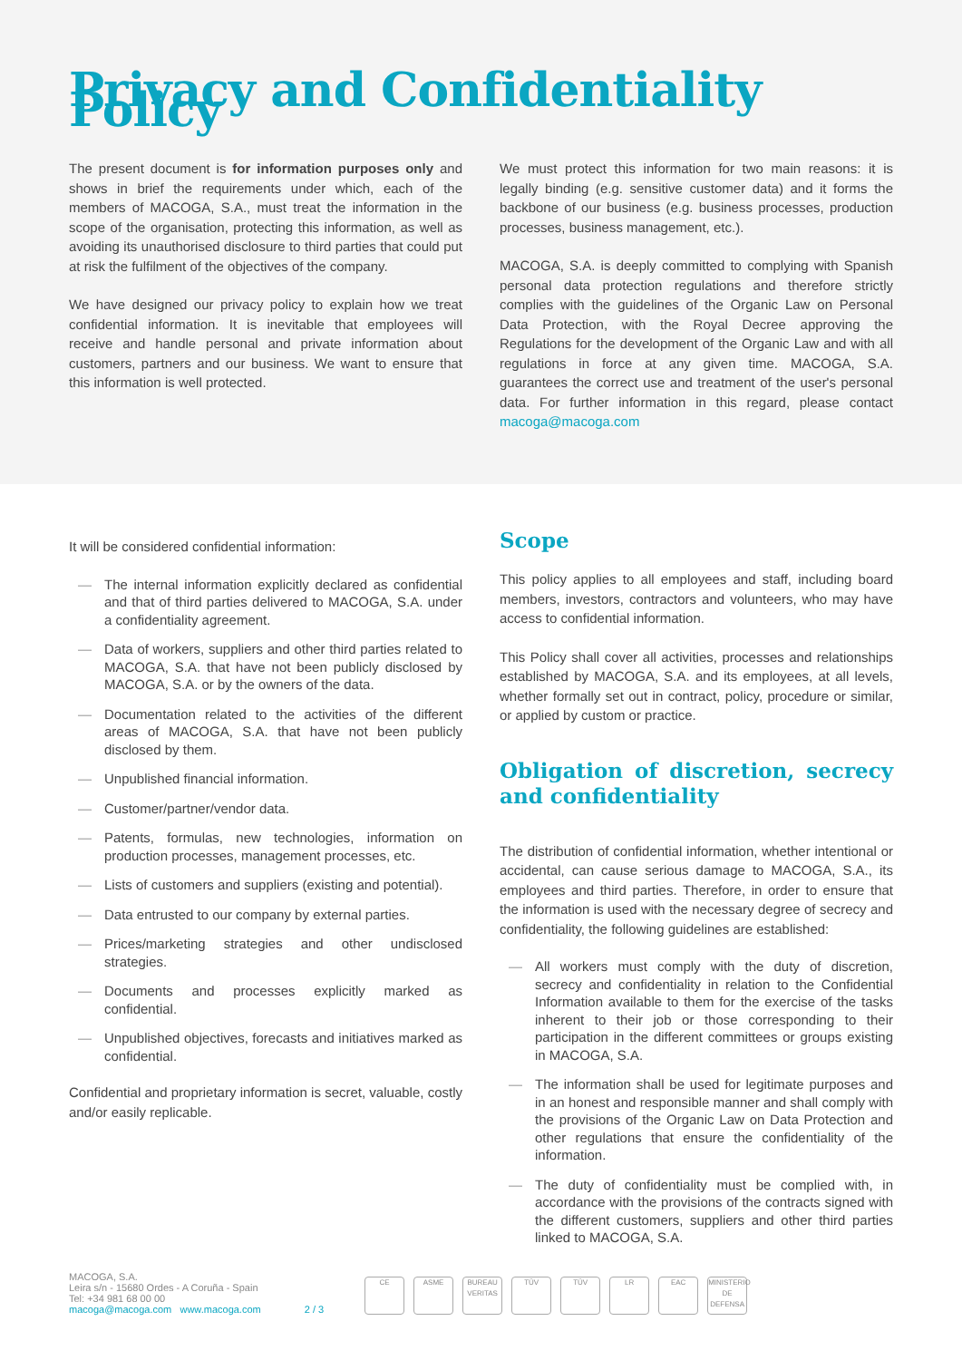Privacy and Confidentiality Policy
The present document is for information purposes only and shows in brief the requirements under which, each of the members of MACOGA, S.A., must treat the information in the scope of the organisation, protecting this information, as well as avoiding its unauthorised disclosure to third parties that could put at risk the fulfilment of the objectives of the company.
We have designed our privacy policy to explain how we treat confidential information. It is inevitable that employees will receive and handle personal and private information about customers, partners and our business. We want to ensure that this information is well protected.
We must protect this information for two main reasons: it is legally binding (e.g. sensitive customer data) and it forms the backbone of our business (e.g. business processes, production processes, business management, etc.).
MACOGA, S.A. is deeply committed to complying with Spanish personal data protection regulations and therefore strictly complies with the guidelines of the Organic Law on Personal Data Protection, with the Royal Decree approving the Regulations for the development of the Organic Law and with all regulations in force at any given time. MACOGA, S.A. guarantees the correct use and treatment of the user's personal data. For further information in this regard, please contact macoga@macoga.com
It will be considered confidential information:
— The internal information explicitly declared as confidential and that of third parties delivered to MACOGA, S.A. under a confidentiality agreement.
— Data of workers, suppliers and other third parties related to MACOGA, S.A. that have not been publicly disclosed by MACOGA, S.A. or by the owners of the data.
— Documentation related to the activities of the different areas of MACOGA, S.A. that have not been publicly disclosed by them.
— Unpublished financial information.
— Customer/partner/vendor data.
— Patents, formulas, new technologies, information on production processes, management processes, etc.
— Lists of customers and suppliers (existing and potential).
— Data entrusted to our company by external parties.
— Prices/marketing strategies and other undisclosed strategies.
— Documents and processes explicitly marked as confidential.
— Unpublished objectives, forecasts and initiatives marked as confidential.
Confidential and proprietary information is secret, valuable, costly and/or easily replicable.
Scope
This policy applies to all employees and staff, including board members, investors, contractors and volunteers, who may have access to confidential information.
This Policy shall cover all activities, processes and relationships established by MACOGA, S.A. and its employees, at all levels, whether formally set out in contract, policy, procedure or similar, or applied by custom or practice.
Obligation of discretion, secrecy and confidentiality
The distribution of confidential information, whether intentional or accidental, can cause serious damage to MACOGA, S.A., its employees and third parties. Therefore, in order to ensure that the information is used with the necessary degree of secrecy and confidentiality, the following guidelines are established:
— All workers must comply with the duty of discretion, secrecy and confidentiality in relation to the Confidential Information available to them for the exercise of the tasks inherent to their job or those corresponding to their participation in the different committees or groups existing in MACOGA, S.A.
— The information shall be used for legitimate purposes and in an honest and responsible manner and shall comply with the provisions of the Organic Law on Data Protection and other regulations that ensure the confidentiality of the information.
— The duty of confidentiality must be complied with, in accordance with the provisions of the contracts signed with the different customers, suppliers and other third parties linked to MACOGA, S.A.
MACOGA, S.A.
Leira s/n - 15680 Ordes - A Coruña - Spain
Tel: +34 981 68 00 00
macoga@macoga.com www.macoga.com
2 / 3
CE ASME BUREAU VERITAS
TÜV TÜV LR EAC MINISTERIO DE DEFENSA